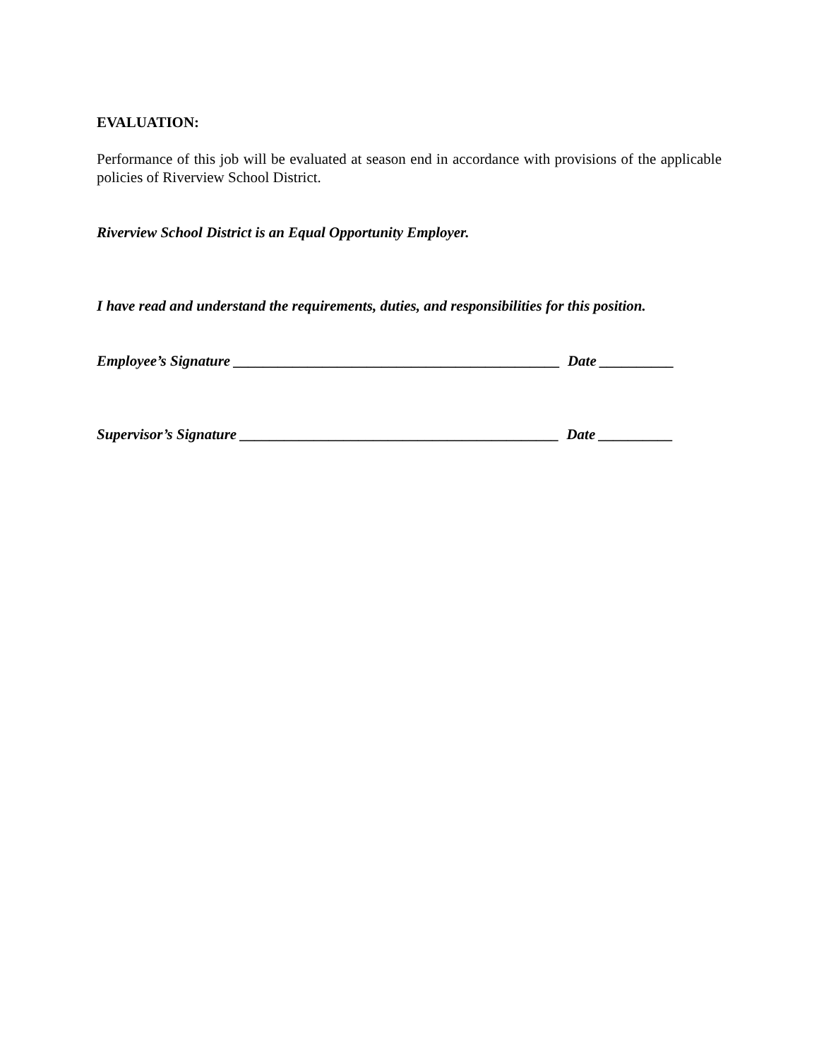EVALUATION:
Performance of this job will be evaluated at season end in accordance with provisions of the applicable policies of Riverview School District.
Riverview School District is an Equal Opportunity Employer.
I have read and understand the requirements, duties, and responsibilities for this position.
Employee’s Signature ____________________________________________ Date __________
Supervisor’s Signature ___________________________________________ Date __________